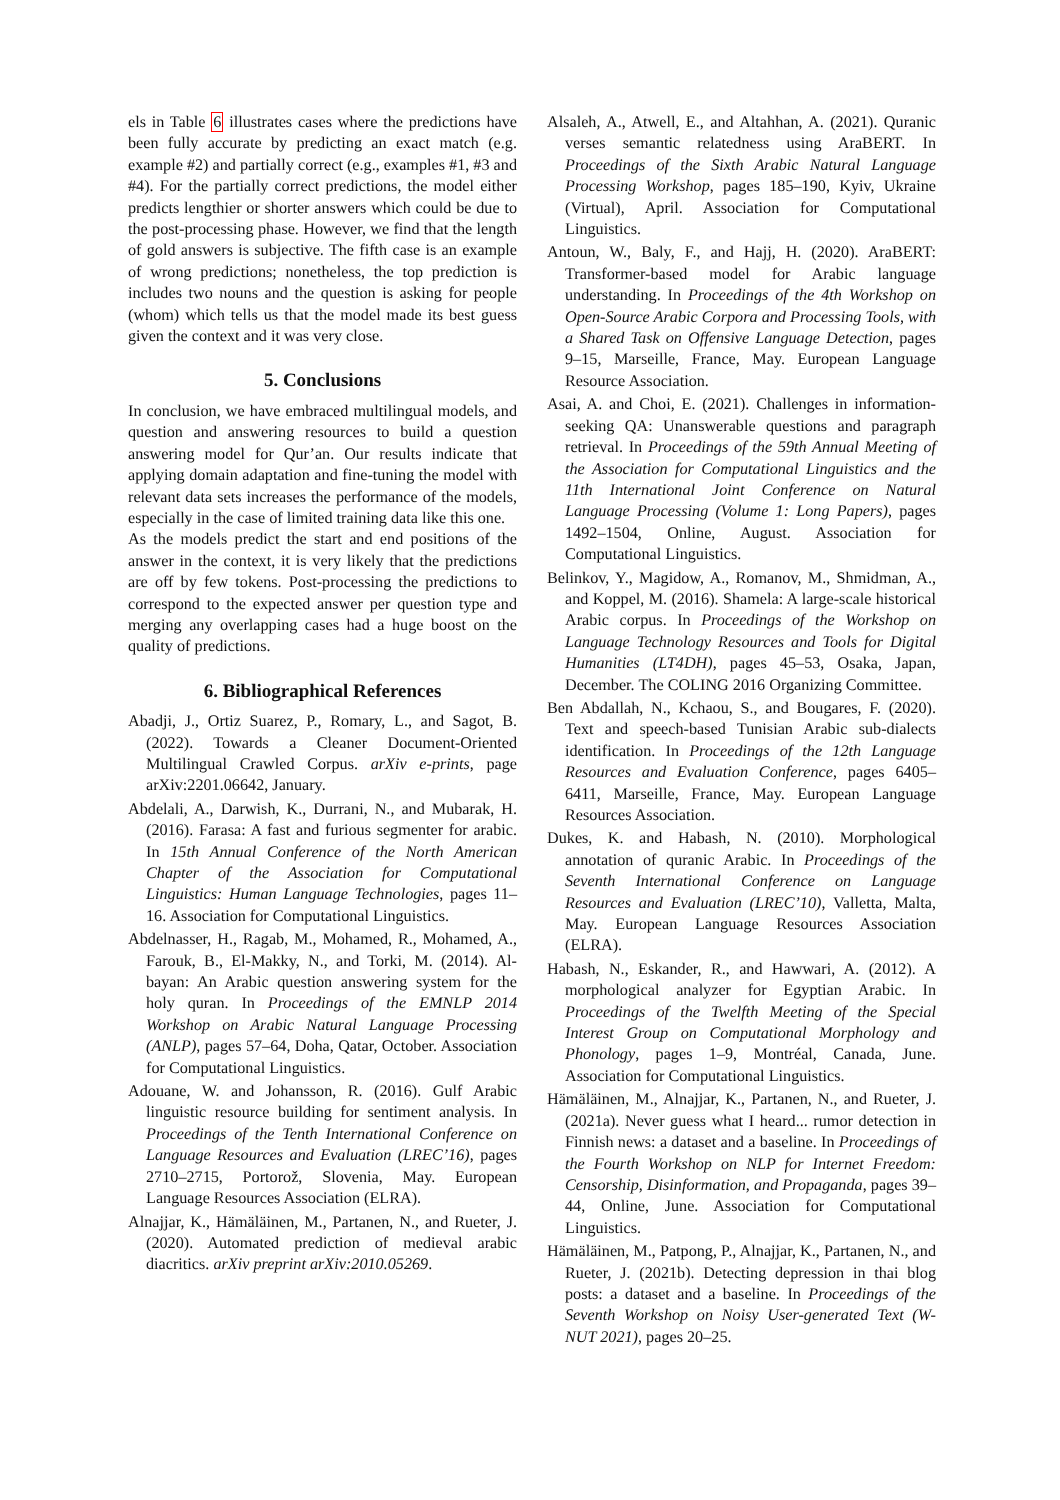els in Table 6 illustrates cases where the predictions have been fully accurate by predicting an exact match (e.g. example #2) and partially correct (e.g., examples #1, #3 and #4). For the partially correct predictions, the model either predicts lengthier or shorter answers which could be due to the post-processing phase. However, we find that the length of gold answers is subjective. The fifth case is an example of wrong predictions; nonetheless, the top prediction is includes two nouns and the question is asking for people (whom) which tells us that the model made its best guess given the context and it was very close.
5. Conclusions
In conclusion, we have embraced multilingual models, and question and answering resources to build a question answering model for Qur’an. Our results indicate that applying domain adaptation and fine-tuning the model with relevant data sets increases the performance of the models, especially in the case of limited training data like this one.
As the models predict the start and end positions of the answer in the context, it is very likely that the predictions are off by few tokens. Post-processing the predictions to correspond to the expected answer per question type and merging any overlapping cases had a huge boost on the quality of predictions.
6. Bibliographical References
Abadji, J., Ortiz Suarez, P., Romary, L., and Sagot, B. (2022). Towards a Cleaner Document-Oriented Multilingual Crawled Corpus. arXiv e-prints, page arXiv:2201.06642, January.
Abdelali, A., Darwish, K., Durrani, N., and Mubarak, H. (2016). Farasa: A fast and furious segmenter for arabic. In 15th Annual Conference of the North American Chapter of the Association for Computational Linguistics: Human Language Technologies, pages 11–16. Association for Computational Linguistics.
Abdelnasser, H., Ragab, M., Mohamed, R., Mohamed, A., Farouk, B., El-Makky, N., and Torki, M. (2014). Al-bayan: An Arabic question answering system for the holy quran. In Proceedings of the EMNLP 2014 Workshop on Arabic Natural Language Processing (ANLP), pages 57–64, Doha, Qatar, October. Association for Computational Linguistics.
Adouane, W. and Johansson, R. (2016). Gulf Arabic linguistic resource building for sentiment analysis. In Proceedings of the Tenth International Conference on Language Resources and Evaluation (LREC’16), pages 2710–2715, Portorož, Slovenia, May. European Language Resources Association (ELRA).
Alnajjar, K., Hämäläinen, M., Partanen, N., and Rueter, J. (2020). Automated prediction of medieval arabic diacritics. arXiv preprint arXiv:2010.05269.
Alsaleh, A., Atwell, E., and Altahhan, A. (2021). Quranic verses semantic relatedness using AraBERT. In Proceedings of the Sixth Arabic Natural Language Processing Workshop, pages 185–190, Kyiv, Ukraine (Virtual), April. Association for Computational Linguistics.
Antoun, W., Baly, F., and Hajj, H. (2020). AraBERT: Transformer-based model for Arabic language understanding. In Proceedings of the 4th Workshop on Open-Source Arabic Corpora and Processing Tools, with a Shared Task on Offensive Language Detection, pages 9–15, Marseille, France, May. European Language Resource Association.
Asai, A. and Choi, E. (2021). Challenges in information-seeking QA: Unanswerable questions and paragraph retrieval. In Proceedings of the 59th Annual Meeting of the Association for Computational Linguistics and the 11th International Joint Conference on Natural Language Processing (Volume 1: Long Papers), pages 1492–1504, Online, August. Association for Computational Linguistics.
Belinkov, Y., Magidow, A., Romanov, M., Shmidman, A., and Koppel, M. (2016). Shamela: A large-scale historical Arabic corpus. In Proceedings of the Workshop on Language Technology Resources and Tools for Digital Humanities (LT4DH), pages 45–53, Osaka, Japan, December. The COLING 2016 Organizing Committee.
Ben Abdallah, N., Kchaou, S., and Bougares, F. (2020). Text and speech-based Tunisian Arabic sub-dialects identification. In Proceedings of the 12th Language Resources and Evaluation Conference, pages 6405–6411, Marseille, France, May. European Language Resources Association.
Dukes, K. and Habash, N. (2010). Morphological annotation of quranic Arabic. In Proceedings of the Seventh International Conference on Language Resources and Evaluation (LREC’10), Valletta, Malta, May. European Language Resources Association (ELRA).
Habash, N., Eskander, R., and Hawwari, A. (2012). A morphological analyzer for Egyptian Arabic. In Proceedings of the Twelfth Meeting of the Special Interest Group on Computational Morphology and Phonology, pages 1–9, Montréal, Canada, June. Association for Computational Linguistics.
Hämäläinen, M., Alnajjar, K., Partanen, N., and Rueter, J. (2021a). Never guess what I heard... rumor detection in Finnish news: a dataset and a baseline. In Proceedings of the Fourth Workshop on NLP for Internet Freedom: Censorship, Disinformation, and Propaganda, pages 39–44, Online, June. Association for Computational Linguistics.
Hämäläinen, M., Patpong, P., Alnajjar, K., Partanen, N., and Rueter, J. (2021b). Detecting depression in thai blog posts: a dataset and a baseline. In Proceedings of the Seventh Workshop on Noisy User-generated Text (W-NUT 2021), pages 20–25.